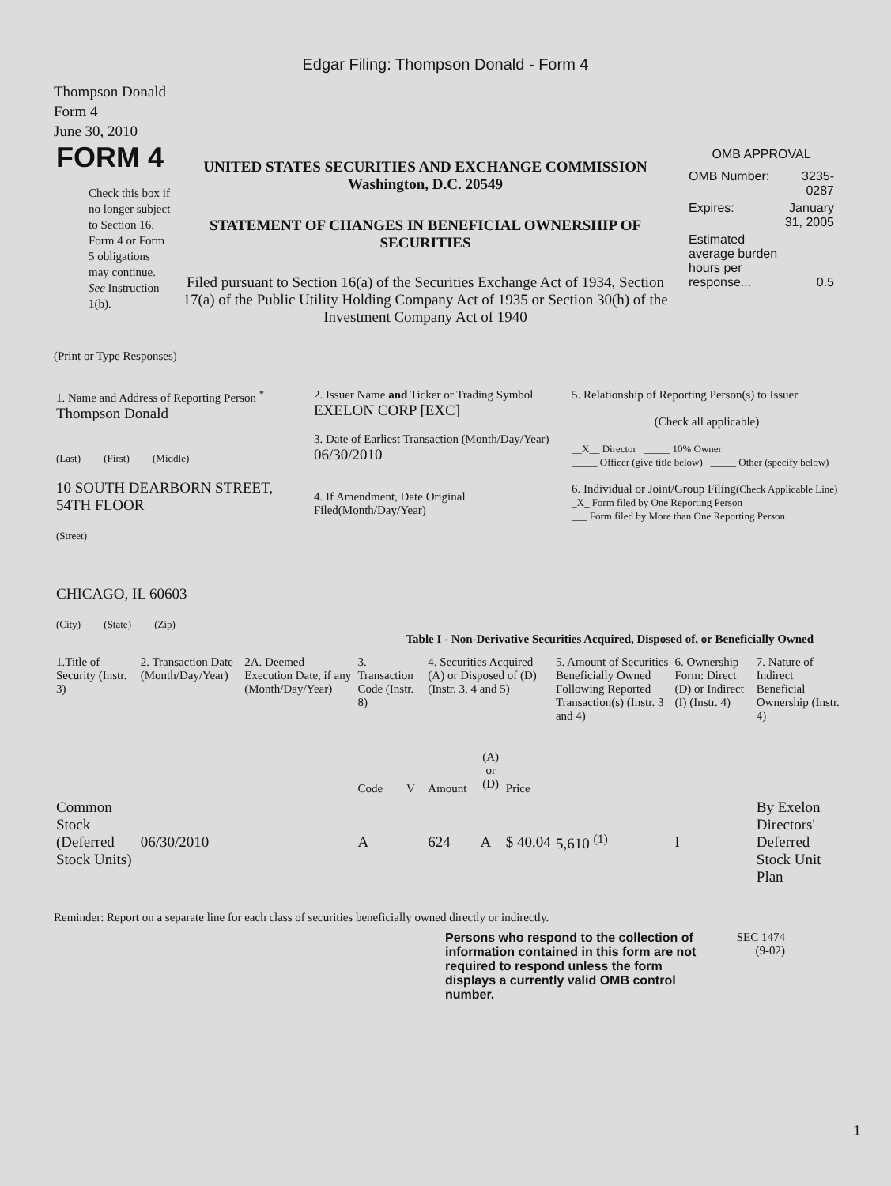Edgar Filing: Thompson Donald - Form 4
Thompson Donald
Form 4
June 30, 2010
FORM 4
Check this box if no longer subject to Section 16. Form 4 or Form 5 obligations may continue. See Instruction 1(b).
UNITED STATES SECURITIES AND EXCHANGE COMMISSION
Washington, D.C. 20549
STATEMENT OF CHANGES IN BENEFICIAL OWNERSHIP OF SECURITIES
Filed pursuant to Section 16(a) of the Securities Exchange Act of 1934, Section 17(a) of the Public Utility Holding Company Act of 1935 or Section 30(h) of the Investment Company Act of 1940
OMB APPROVAL
| OMB Number: | 3235-0287 |
| Expires: | January 31, 2005 |
| Estimated average burden hours per response... | 0.5 |
(Print or Type Responses)
| 1. Name and Address of Reporting Person <sup>*</sup> Thompson Donald (Last) (First) (Middle) 10 SOUTH DEARBORN STREET, 54TH FLOOR (Street) CHICAGO, IL 60603 (City) (State) (Zip) | 2. Issuer Name and Ticker or Trading Symbol EXELON CORP [EXC] 3. Date of Earliest Transaction (Month/Day/Year) 06/30/2010 4. If Amendment, Date Original Filed(Month/Day/Year) | 5. Relationship of Reporting Person(s) to Issuer (Check all applicable) __X__ Director _____ 10% Owner _____ Officer (give title below) _____ Other (specify below) 6. Individual or Joint/Group Filing (Check Applicable Line) _X_ Form filed by One Reporting Person ___ Form filed by More than One Reporting Person |
Table I - Non-Derivative Securities Acquired, Disposed of, or Beneficially Owned
| 1.Title of Security (Instr. 3) | 2. Transaction Date (Month/Day/Year) | 2A. Deemed Execution Date, if any (Month/Day/Year) | 3. Transaction Code (Instr. 8) | | 4. Securities Acquired (A) or Disposed of (D) (Instr. 3, 4 and 5) | | | 5. Amount of Securities Beneficially Owned Following Reported Transaction(s) (Instr. 3 and 4) | 6. Ownership Form: Direct (D) or Indirect (I) (Instr. 4) | 7. Nature of Indirect Beneficial Ownership (Instr. 4) |
| --- | --- | --- | --- | --- | --- | --- | --- | --- | --- | --- |
| | | | Code | V | Amount | (A) or (D) | Price | | | |
| Common Stock (Deferred Stock Units) | 06/30/2010 | | A | | 624 | A | $ 40.04 | 5,610 <sup>(1)</sup> | I | By Exelon Directors' Deferred Stock Unit Plan |
Reminder: Report on a separate line for each class of securities beneficially owned directly or indirectly.
Persons who respond to the collection of information contained in this form are not required to respond unless the form displays a currently valid OMB control number.
SEC 1474
(9-02)
1